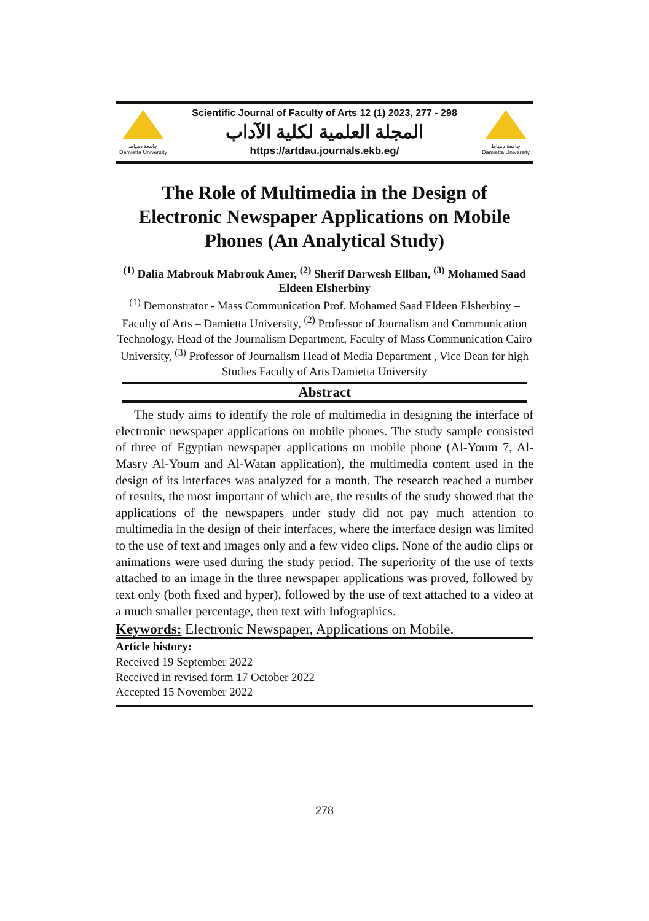جامعة دمياط
Damietta University
Scientific Journal of Faculty of Arts 12 (1) 2023, 277 - 298
المجلة العلمية لكلية الآداب
https://artdau.journals.ekb.eg/
جامعة دمياط
Damietta University
The Role of Multimedia in the Design of Electronic Newspaper Applications on Mobile Phones (An Analytical Study)
<sup>(1)</sup> Dalia Mabrouk Mabrouk Amer, <sup>(2)</sup> Sherif Darwesh Ellban, <sup>(3)</sup> Mohamed Saad Eldeen Elsherbiny
<sup>(1)</sup> Demonstrator - Mass Communication Prof. Mohamed Saad Eldeen Elsherbiny – Faculty of Arts – Damietta University, <sup>(2)</sup> Professor of Journalism and Communication Technology, Head of the Journalism Department, Faculty of Mass Communication Cairo University, <sup>(3)</sup> Professor of Journalism Head of Media Department , Vice Dean for high Studies Faculty of Arts Damietta University
Abstract
The study aims to identify the role of multimedia in designing the interface of electronic newspaper applications on mobile phones. The study sample consisted of three of Egyptian newspaper applications on mobile phone (Al-Youm 7, Al-Masry Al-Youm and Al-Watan application), the multimedia content used in the design of its interfaces was analyzed for a month. The research reached a number of results, the most important of which are, the results of the study showed that the applications of the newspapers under study did not pay much attention to multimedia in the design of their interfaces, where the interface design was limited to the use of text and images only and a few video clips. None of the audio clips or animations were used during the study period. The superiority of the use of texts attached to an image in the three newspaper applications was proved, followed by text only (both fixed and hyper), followed by the use of text attached to a video at a much smaller percentage, then text with Infographics.
Keywords: Electronic Newspaper, Applications on Mobile.
Article history:
Received 19 September 2022
Received in revised form 17 October 2022
Accepted 15 November 2022
278